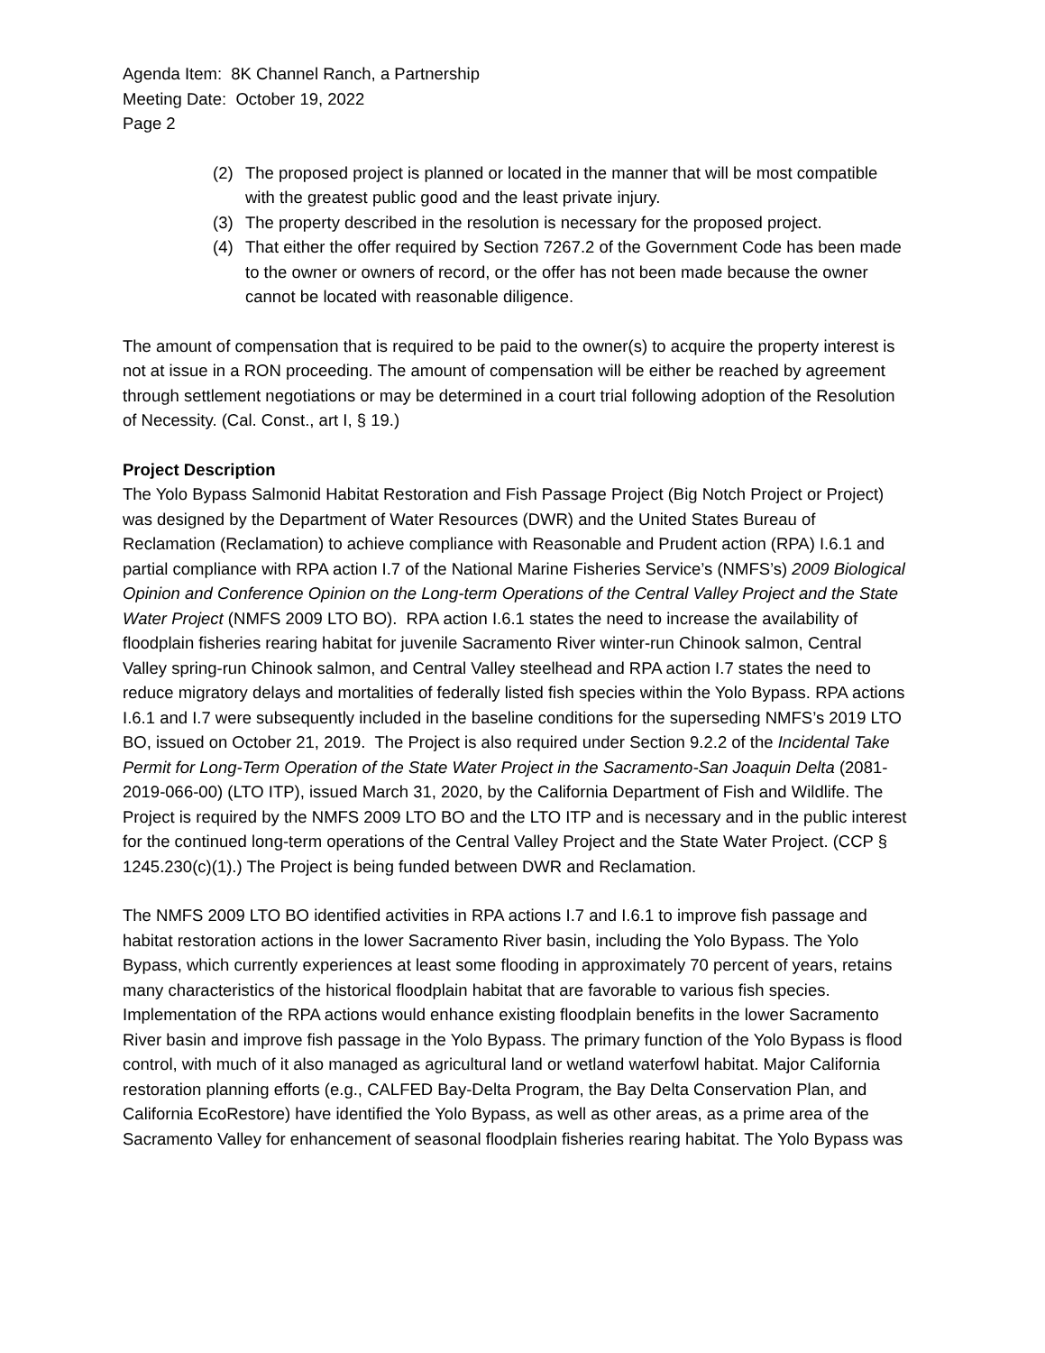Agenda Item: 8K Channel Ranch, a Partnership
Meeting Date: October 19, 2022
Page 2
(2) The proposed project is planned or located in the manner that will be most compatible with the greatest public good and the least private injury.
(3) The property described in the resolution is necessary for the proposed project.
(4) That either the offer required by Section 7267.2 of the Government Code has been made to the owner or owners of record, or the offer has not been made because the owner cannot be located with reasonable diligence.
The amount of compensation that is required to be paid to the owner(s) to acquire the property interest is not at issue in a RON proceeding. The amount of compensation will be either be reached by agreement through settlement negotiations or may be determined in a court trial following adoption of the Resolution of Necessity. (Cal. Const., art I, § 19.)
Project Description
The Yolo Bypass Salmonid Habitat Restoration and Fish Passage Project (Big Notch Project or Project) was designed by the Department of Water Resources (DWR) and the United States Bureau of Reclamation (Reclamation) to achieve compliance with Reasonable and Prudent action (RPA) I.6.1 and partial compliance with RPA action I.7 of the National Marine Fisheries Service’s (NMFS’s) 2009 Biological Opinion and Conference Opinion on the Long-term Operations of the Central Valley Project and the State Water Project (NMFS 2009 LTO BO). RPA action I.6.1 states the need to increase the availability of floodplain fisheries rearing habitat for juvenile Sacramento River winter-run Chinook salmon, Central Valley spring-run Chinook salmon, and Central Valley steelhead and RPA action I.7 states the need to reduce migratory delays and mortalities of federally listed fish species within the Yolo Bypass. RPA actions I.6.1 and I.7 were subsequently included in the baseline conditions for the superseding NMFS’s 2019 LTO BO, issued on October 21, 2019. The Project is also required under Section 9.2.2 of the Incidental Take Permit for Long-Term Operation of the State Water Project in the Sacramento-San Joaquin Delta (2081-2019-066-00) (LTO ITP), issued March 31, 2020, by the California Department of Fish and Wildlife. The Project is required by the NMFS 2009 LTO BO and the LTO ITP and is necessary and in the public interest for the continued long-term operations of the Central Valley Project and the State Water Project. (CCP § 1245.230(c)(1).) The Project is being funded between DWR and Reclamation.
The NMFS 2009 LTO BO identified activities in RPA actions I.7 and I.6.1 to improve fish passage and habitat restoration actions in the lower Sacramento River basin, including the Yolo Bypass. The Yolo Bypass, which currently experiences at least some flooding in approximately 70 percent of years, retains many characteristics of the historical floodplain habitat that are favorable to various fish species. Implementation of the RPA actions would enhance existing floodplain benefits in the lower Sacramento River basin and improve fish passage in the Yolo Bypass. The primary function of the Yolo Bypass is flood control, with much of it also managed as agricultural land or wetland waterfowl habitat. Major California restoration planning efforts (e.g., CALFED Bay-Delta Program, the Bay Delta Conservation Plan, and California EcoRestore) have identified the Yolo Bypass, as well as other areas, as a prime area of the Sacramento Valley for enhancement of seasonal floodplain fisheries rearing habitat. The Yolo Bypass was